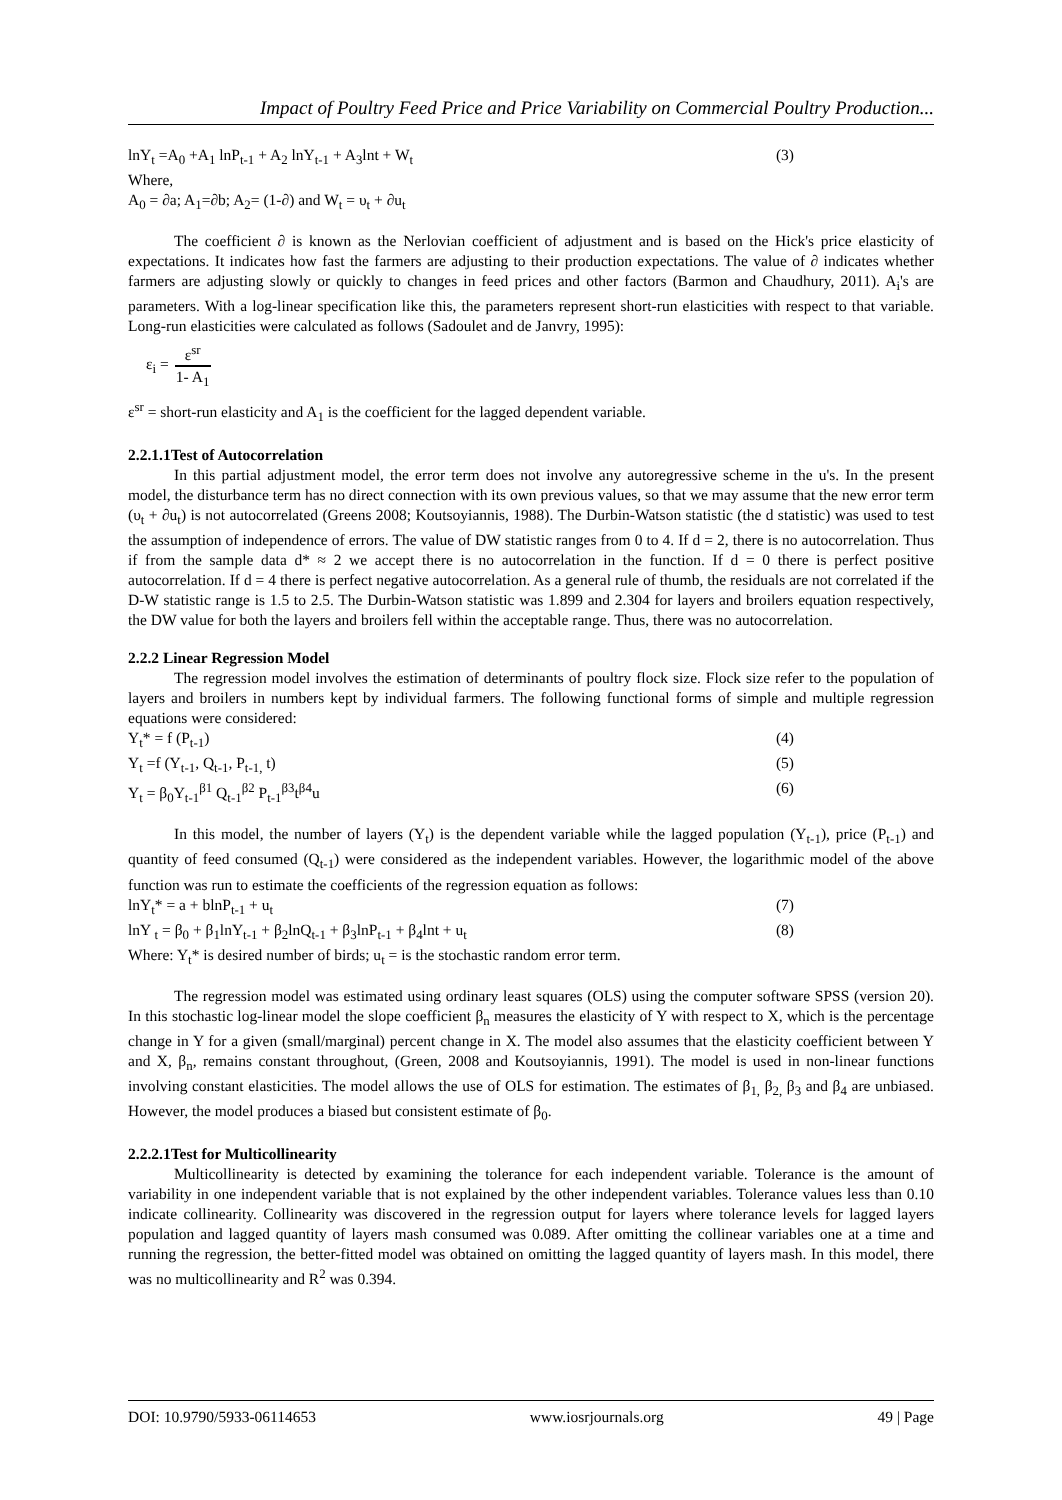Impact of Poultry Feed Price and Price Variability on Commercial Poultry Production...
lnY<sub>t</sub> =A<sub>0</sub> +A<sub>1</sub> lnP<sub>t-1</sub> + A<sub>2</sub> lnY<sub>t-1</sub> + A<sub>3</sub>lnt + W<sub>t</sub> (3)
Where,
A<sub>0</sub> = ∂a; A<sub>1</sub>=∂b; A<sub>2</sub>= (1-∂) and W<sub>t</sub> = υ<sub>t</sub> + ∂u<sub>t</sub>
The coefficient ∂ is known as the Nerlovian coefficient of adjustment and is based on the Hick's price elasticity of expectations. It indicates how fast the farmers are adjusting to their production expectations. The value of ∂ indicates whether farmers are adjusting slowly or quickly to changes in feed prices and other factors (Barmon and Chaudhury, 2011). A<sub>i</sub>'s are parameters. With a log-linear specification like this, the parameters represent short-run elasticities with respect to that variable. Long-run elasticities were calculated as follows (Sadoulet and de Janvry, 1995):
ε<sub>i</sub> = ε<sup>sr</sup> 1- A<sub>1</sub>
ε<sup>sr</sup> = short-run elasticity and A<sub>1</sub> is the coefficient for the lagged dependent variable.
2.2.1.1Test of Autocorrelation
In this partial adjustment model, the error term does not involve any autoregressive scheme in the u's. In the present model, the disturbance term has no direct connection with its own previous values, so that we may assume that the new error term (υ<sub>t</sub> + ∂u<sub>t</sub>) is not autocorrelated (Greens 2008; Koutsoyiannis, 1988). The Durbin-Watson statistic (the d statistic) was used to test the assumption of independence of errors. The value of DW statistic ranges from 0 to 4. If d = 2, there is no autocorrelation. Thus if from the sample data d* ≈ 2 we accept there is no autocorrelation in the function. If d = 0 there is perfect positive autocorrelation. If d = 4 there is perfect negative autocorrelation. As a general rule of thumb, the residuals are not correlated if the D-W statistic range is 1.5 to 2.5. The Durbin-Watson statistic was 1.899 and 2.304 for layers and broilers equation respectively, the DW value for both the layers and broilers fell within the acceptable range. Thus, there was no autocorrelation.
2.2.2 Linear Regression Model
The regression model involves the estimation of determinants of poultry flock size. Flock size refer to the population of layers and broilers in numbers kept by individual farmers. The following functional forms of simple and multiple regression equations were considered:
Y<sub>t</sub>* = f (P<sub>t-1</sub>) (4)
Y<sub>t</sub> =f (Y<sub>t-1</sub>, Q<sub>t-1</sub>, P<sub>t-1,</sub> t) (5)
Y<sub>t</sub> = β<sub>0</sub>Y<sub>t-1</sub><sup>β1</sup> Q<sub>t-1</sub><sup>β2</sup> P<sub>t-1</sub><sup>β3</sup>t<sup>β4</sup>u (6)
In this model, the number of layers (Y<sub>t</sub>) is the dependent variable while the lagged population (Y<sub>t-1</sub>), price (P<sub>t-1</sub>) and quantity of feed consumed (Q<sub>t-1</sub>) were considered as the independent variables. However, the logarithmic model of the above function was run to estimate the coefficients of the regression equation as follows:
lnY<sub>t</sub>* = a + blnP<sub>t-1</sub> + u<sub>t</sub> (7)
lnY <sub>t</sub> = β<sub>0</sub> + β<sub>1</sub>lnY<sub>t-1</sub> + β<sub>2</sub>lnQ<sub>t-1</sub> + β<sub>3</sub>lnP<sub>t-1</sub> + β<sub>4</sub>lnt + u<sub>t</sub> (8)
Where: Y<sub>t</sub>* is desired number of birds; u<sub>t</sub> = is the stochastic random error term.
The regression model was estimated using ordinary least squares (OLS) using the computer software SPSS (version 20). In this stochastic log-linear model the slope coefficient β<sub>n</sub> measures the elasticity of Y with respect to X, which is the percentage change in Y for a given (small/marginal) percent change in X. The model also assumes that the elasticity coefficient between Y and X, β<sub>n</sub>, remains constant throughout, (Green, 2008 and Koutsoyiannis, 1991). The model is used in non-linear functions involving constant elasticities. The model allows the use of OLS for estimation. The estimates of β<sub>1,</sub> β<sub>2,</sub> β<sub>3</sub> and β<sub>4</sub> are unbiased. However, the model produces a biased but consistent estimate of β<sub>0</sub>.
2.2.2.1Test for Multicollinearity
Multicollinearity is detected by examining the tolerance for each independent variable. Tolerance is the amount of variability in one independent variable that is not explained by the other independent variables. Tolerance values less than 0.10 indicate collinearity. Collinearity was discovered in the regression output for layers where tolerance levels for lagged layers population and lagged quantity of layers mash consumed was 0.089. After omitting the collinear variables one at a time and running the regression, the better-fitted model was obtained on omitting the lagged quantity of layers mash. In this model, there was no multicollinearity and R<sup>2</sup> was 0.394.
DOI: 10.9790/5933-06114653 www.iosrjournals.org 49 | Page